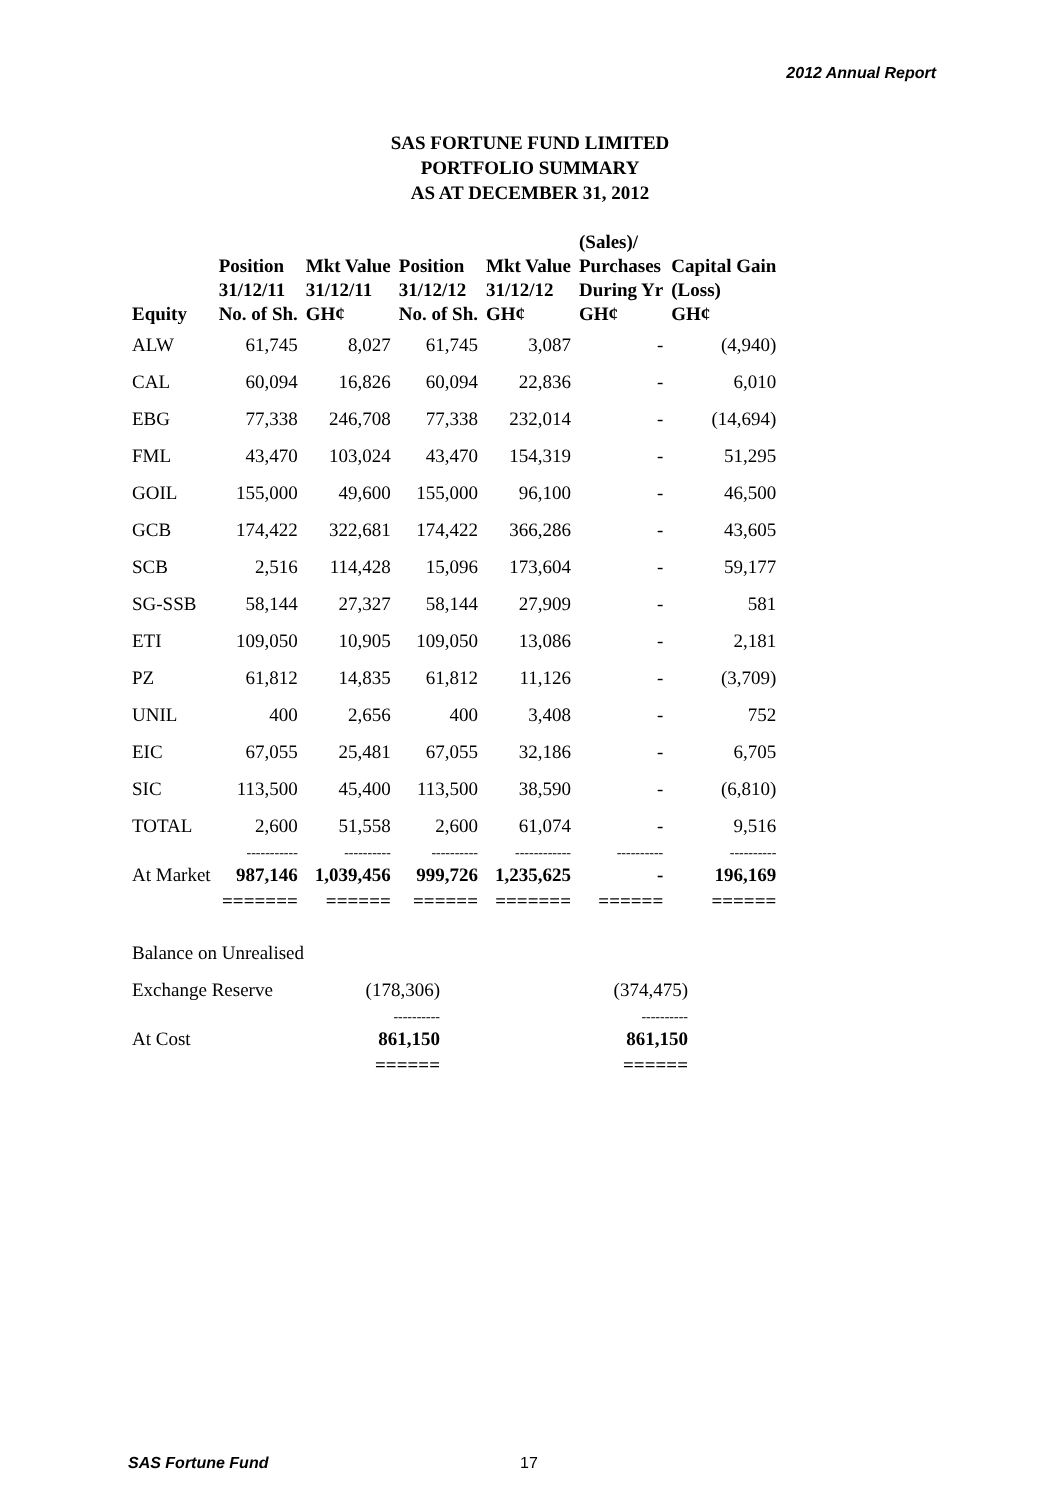2012 Annual Report
SAS FORTUNE FUND LIMITED
PORTFOLIO SUMMARY
AS AT DECEMBER 31, 2012
| Equity | Position 31/12/11 No. of Sh. | Mkt Value 31/12/11 GH¢ | Position 31/12/12 No. of Sh. | Mkt Value 31/12/12 GH¢ | (Sales)/ Purchases During Yr GH¢ | Capital Gain (Loss) GH¢ |
| --- | --- | --- | --- | --- | --- | --- |
| ALW | 61,745 | 8,027 | 61,745 | 3,087 | - | (4,940) |
| CAL | 60,094 | 16,826 | 60,094 | 22,836 | - | 6,010 |
| EBG | 77,338 | 246,708 | 77,338 | 232,014 | - | (14,694) |
| FML | 43,470 | 103,024 | 43,470 | 154,319 | - | 51,295 |
| GOIL | 155,000 | 49,600 | 155,000 | 96,100 | - | 46,500 |
| GCB | 174,422 | 322,681 | 174,422 | 366,286 | - | 43,605 |
| SCB | 2,516 | 114,428 | 15,096 | 173,604 | - | 59,177 |
| SG-SSB | 58,144 | 27,327 | 58,144 | 27,909 | - | 581 |
| ETI | 109,050 | 10,905 | 109,050 | 13,086 | - | 2,181 |
| PZ | 61,812 | 14,835 | 61,812 | 11,126 | - | (3,709) |
| UNIL | 400 | 2,656 | 400 | 3,408 | - | 752 |
| EIC | 67,055 | 25,481 | 67,055 | 32,186 | - | 6,705 |
| SIC | 113,500 | 45,400 | 113,500 | 38,590 | - | (6,810) |
| TOTAL | 2,600 | 51,558 | 2,600 | 61,074 | - | 9,516 |
| | ----------- | ---------- | ---------- | ------------ | ---------- | ---------- |
| At Market | 987,146 | 1,039,456 | 999,726 | 1,235,625 | - | 196,169 |
| | ======= | ====== | ====== | ======= | ====== | ====== |
| Balance on Unrealised | | |
| Exchange Reserve | (178,306) | (374,475) |
| | ---------- | ---------- |
| At Cost | 861,150 | 861,150 |
| | ====== | ====== |
SAS Fortune Fund 17